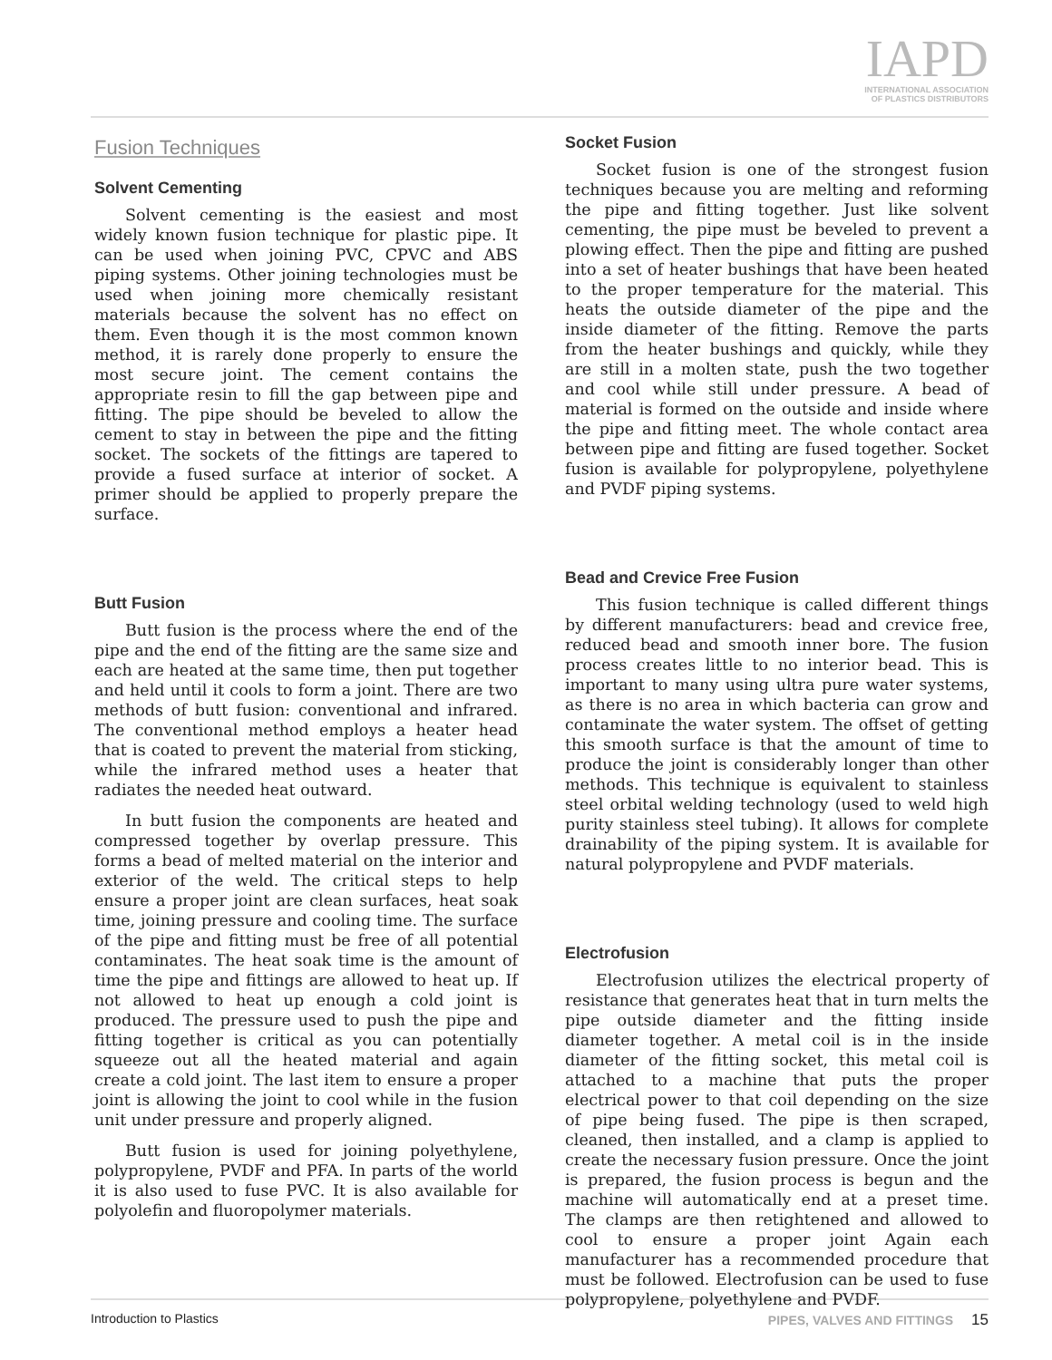IAPD
INTERNATIONAL ASSOCIATION
OF PLASTICS DISTRIBUTORS
Fusion Techniques
Solvent Cementing
Solvent cementing is the easiest and most widely known fusion technique for plastic pipe. It can be used when joining PVC, CPVC and ABS piping systems. Other joining technologies must be used when joining more chemically resistant materials because the solvent has no effect on them. Even though it is the most common known method, it is rarely done properly to ensure the most secure joint. The cement contains the appropriate resin to fill the gap between pipe and fitting. The pipe should be beveled to allow the cement to stay in between the pipe and the fitting socket. The sockets of the fittings are tapered to provide a fused surface at interior of socket. A primer should be applied to properly prepare the surface.
Butt Fusion
Butt fusion is the process where the end of the pipe and the end of the fitting are the same size and each are heated at the same time, then put together and held until it cools to form a joint. There are two methods of butt fusion: conventional and infrared. The conventional method employs a heater head that is coated to prevent the material from sticking, while the infrared method uses a heater that radiates the needed heat outward.
In butt fusion the components are heated and compressed together by overlap pressure. This forms a bead of melted material on the interior and exterior of the weld. The critical steps to help ensure a proper joint are clean surfaces, heat soak time, joining pressure and cooling time. The surface of the pipe and fitting must be free of all potential contaminates. The heat soak time is the amount of time the pipe and fittings are allowed to heat up. If not allowed to heat up enough a cold joint is produced. The pressure used to push the pipe and fitting together is critical as you can potentially squeeze out all the heated material and again create a cold joint. The last item to ensure a proper joint is allowing the joint to cool while in the fusion unit under pressure and properly aligned.
Butt fusion is used for joining polyethylene, polypropylene, PVDF and PFA. In parts of the world it is also used to fuse PVC. It is also available for polyolefin and fluoropolymer materials.
Socket Fusion
Socket fusion is one of the strongest fusion techniques because you are melting and reforming the pipe and fitting together. Just like solvent cementing, the pipe must be beveled to prevent a plowing effect. Then the pipe and fitting are pushed into a set of heater bushings that have been heated to the proper temperature for the material. This heats the outside diameter of the pipe and the inside diameter of the fitting. Remove the parts from the heater bushings and quickly, while they are still in a molten state, push the two together and cool while still under pressure. A bead of material is formed on the outside and inside where the pipe and fitting meet. The whole contact area between pipe and fitting are fused together. Socket fusion is available for polypropylene, polyethylene and PVDF piping systems.
Bead and Crevice Free Fusion
This fusion technique is called different things by different manufacturers: bead and crevice free, reduced bead and smooth inner bore. The fusion process creates little to no interior bead. This is important to many using ultra pure water systems, as there is no area in which bacteria can grow and contaminate the water system. The offset of getting this smooth surface is that the amount of time to produce the joint is considerably longer than other methods. This technique is equivalent to stainless steel orbital welding technology (used to weld high purity stainless steel tubing). It allows for complete drainability of the piping system. It is available for natural polypropylene and PVDF materials.
Electrofusion
Electrofusion utilizes the electrical property of resistance that generates heat that in turn melts the pipe outside diameter and the fitting inside diameter together. A metal coil is in the inside diameter of the fitting socket, this metal coil is attached to a machine that puts the proper electrical power to that coil depending on the size of pipe being fused. The pipe is then scraped, cleaned, then installed, and a clamp is applied to create the necessary fusion pressure. Once the joint is prepared, the fusion process is begun and the machine will automatically end at a preset time. The clamps are then retightened and allowed to cool to ensure a proper joint Again each manufacturer has a recommended procedure that must be followed. Electrofusion can be used to fuse polypropylene, polyethylene and PVDF.
Introduction to Plastics PIPES, VALVES AND FITTINGS 15